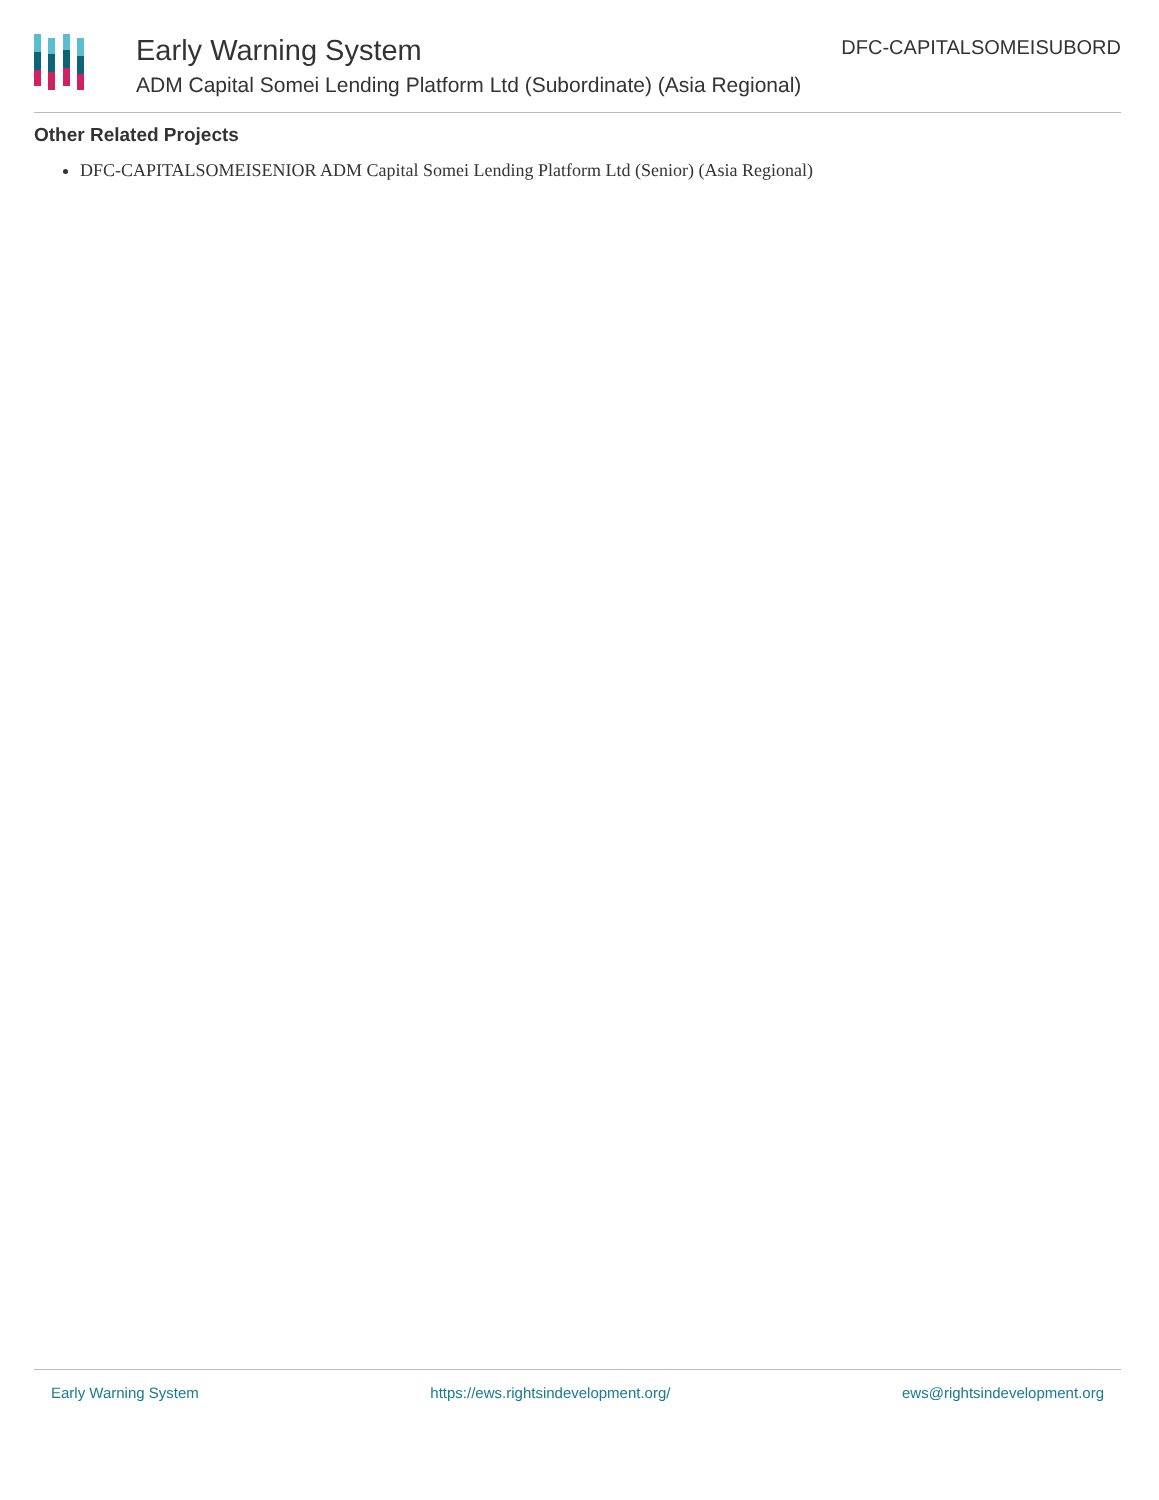Early Warning System
ADM Capital Somei Lending Platform Ltd (Subordinate) (Asia Regional)
DFC-CAPITALSOMEISUBORD
Other Related Projects
DFC-CAPITALSOMEISENIOR ADM Capital Somei Lending Platform Ltd (Senior) (Asia Regional)
Early Warning System https://ews.rightsindevelopment.org/ ews@rightsindevelopment.org